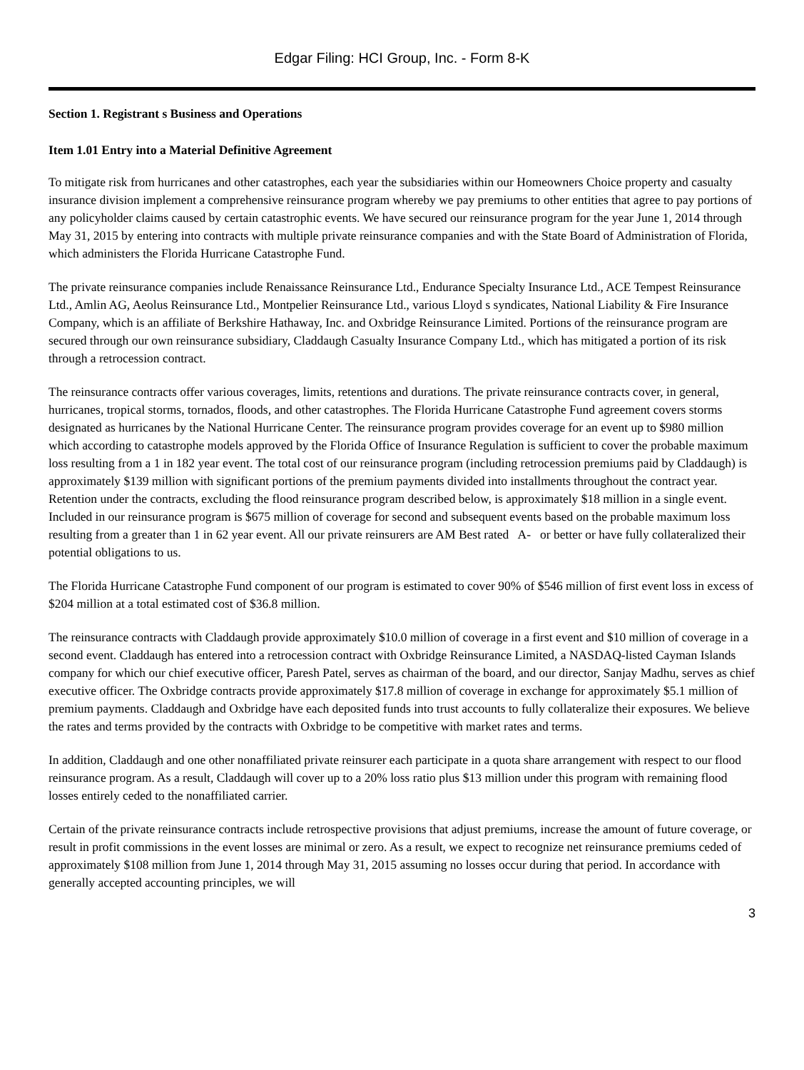Edgar Filing: HCI Group, Inc. - Form 8-K
Section 1. Registrant s Business and Operations
Item 1.01 Entry into a Material Definitive Agreement
To mitigate risk from hurricanes and other catastrophes, each year the subsidiaries within our Homeowners Choice property and casualty insurance division implement a comprehensive reinsurance program whereby we pay premiums to other entities that agree to pay portions of any policyholder claims caused by certain catastrophic events. We have secured our reinsurance program for the year June 1, 2014 through May 31, 2015 by entering into contracts with multiple private reinsurance companies and with the State Board of Administration of Florida, which administers the Florida Hurricane Catastrophe Fund.
The private reinsurance companies include Renaissance Reinsurance Ltd., Endurance Specialty Insurance Ltd., ACE Tempest Reinsurance Ltd., Amlin AG, Aeolus Reinsurance Ltd., Montpelier Reinsurance Ltd., various Lloyd s syndicates, National Liability & Fire Insurance Company, which is an affiliate of Berkshire Hathaway, Inc. and Oxbridge Reinsurance Limited. Portions of the reinsurance program are secured through our own reinsurance subsidiary, Claddaugh Casualty Insurance Company Ltd., which has mitigated a portion of its risk through a retrocession contract.
The reinsurance contracts offer various coverages, limits, retentions and durations. The private reinsurance contracts cover, in general, hurricanes, tropical storms, tornados, floods, and other catastrophes. The Florida Hurricane Catastrophe Fund agreement covers storms designated as hurricanes by the National Hurricane Center. The reinsurance program provides coverage for an event up to $980 million which according to catastrophe models approved by the Florida Office of Insurance Regulation is sufficient to cover the probable maximum loss resulting from a 1 in 182 year event. The total cost of our reinsurance program (including retrocession premiums paid by Claddaugh) is approximately $139 million with significant portions of the premium payments divided into installments throughout the contract year. Retention under the contracts, excluding the flood reinsurance program described below, is approximately $18 million in a single event. Included in our reinsurance program is $675 million of coverage for second and subsequent events based on the probable maximum loss resulting from a greater than 1 in 62 year event. All our private reinsurers are AM Best rated A- or better or have fully collateralized their potential obligations to us.
The Florida Hurricane Catastrophe Fund component of our program is estimated to cover 90% of $546 million of first event loss in excess of $204 million at a total estimated cost of $36.8 million.
The reinsurance contracts with Claddaugh provide approximately $10.0 million of coverage in a first event and $10 million of coverage in a second event. Claddaugh has entered into a retrocession contract with Oxbridge Reinsurance Limited, a NASDAQ-listed Cayman Islands company for which our chief executive officer, Paresh Patel, serves as chairman of the board, and our director, Sanjay Madhu, serves as chief executive officer. The Oxbridge contracts provide approximately $17.8 million of coverage in exchange for approximately $5.1 million of premium payments. Claddaugh and Oxbridge have each deposited funds into trust accounts to fully collateralize their exposures. We believe the rates and terms provided by the contracts with Oxbridge to be competitive with market rates and terms.
In addition, Claddaugh and one other nonaffiliated private reinsurer each participate in a quota share arrangement with respect to our flood reinsurance program. As a result, Claddaugh will cover up to a 20% loss ratio plus $13 million under this program with remaining flood losses entirely ceded to the nonaffiliated carrier.
Certain of the private reinsurance contracts include retrospective provisions that adjust premiums, increase the amount of future coverage, or result in profit commissions in the event losses are minimal or zero. As a result, we expect to recognize net reinsurance premiums ceded of approximately $108 million from June 1, 2014 through May 31, 2015 assuming no losses occur during that period. In accordance with generally accepted accounting principles, we will
3